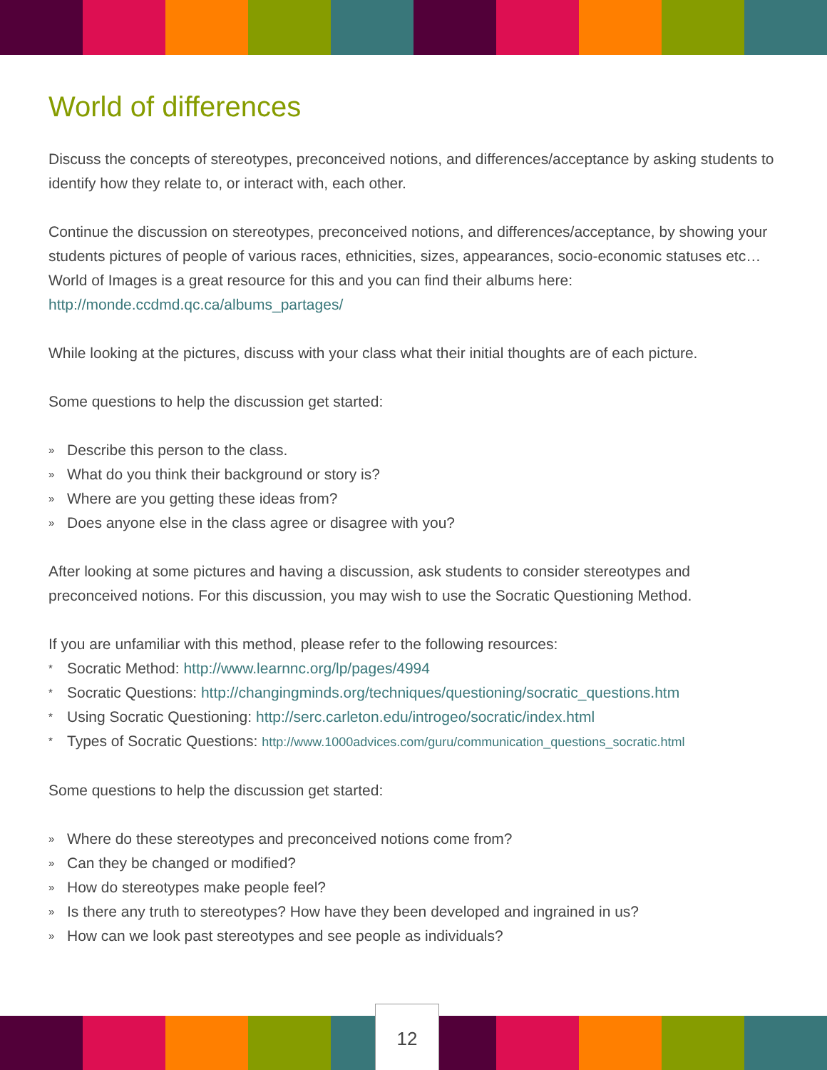World of differences
Discuss the concepts of stereotypes, preconceived notions, and differences/acceptance by asking students to identify how they relate to, or interact with, each other.
Continue the discussion on stereotypes, preconceived notions, and differences/acceptance, by showing your students pictures of people of various races, ethnicities, sizes, appearances, socio-economic statuses etc…World of Images is a great resource for this and you can find their albums here: http://monde.ccdmd.qc.ca/albums_partages/
While looking at the pictures, discuss with your class what their initial thoughts are of each picture.
Some questions to help the discussion get started:
» Describe this person to the class.
» What do you think their background or story is?
» Where are you getting these ideas from?
» Does anyone else in the class agree or disagree with you?
After looking at some pictures and having a discussion, ask students to consider stereotypes and preconceived notions. For this discussion, you may wish to use the Socratic Questioning Method.
If you are unfamiliar with this method, please refer to the following resources:
* Socratic Method: http://www.learnnc.org/lp/pages/4994
* Socratic Questions: http://changingminds.org/techniques/questioning/socratic_questions.htm
* Using Socratic Questioning: http://serc.carleton.edu/introgeo/socratic/index.html
* Types of Socratic Questions: http://www.1000advices.com/guru/communication_questions_socratic.html
Some questions to help the discussion get started:
» Where do these stereotypes and preconceived notions come from?
» Can they be changed or modified?
» How do stereotypes make people feel?
» Is there any truth to stereotypes? How have they been developed and ingrained in us?
» How can we look past stereotypes and see people as individuals?
12